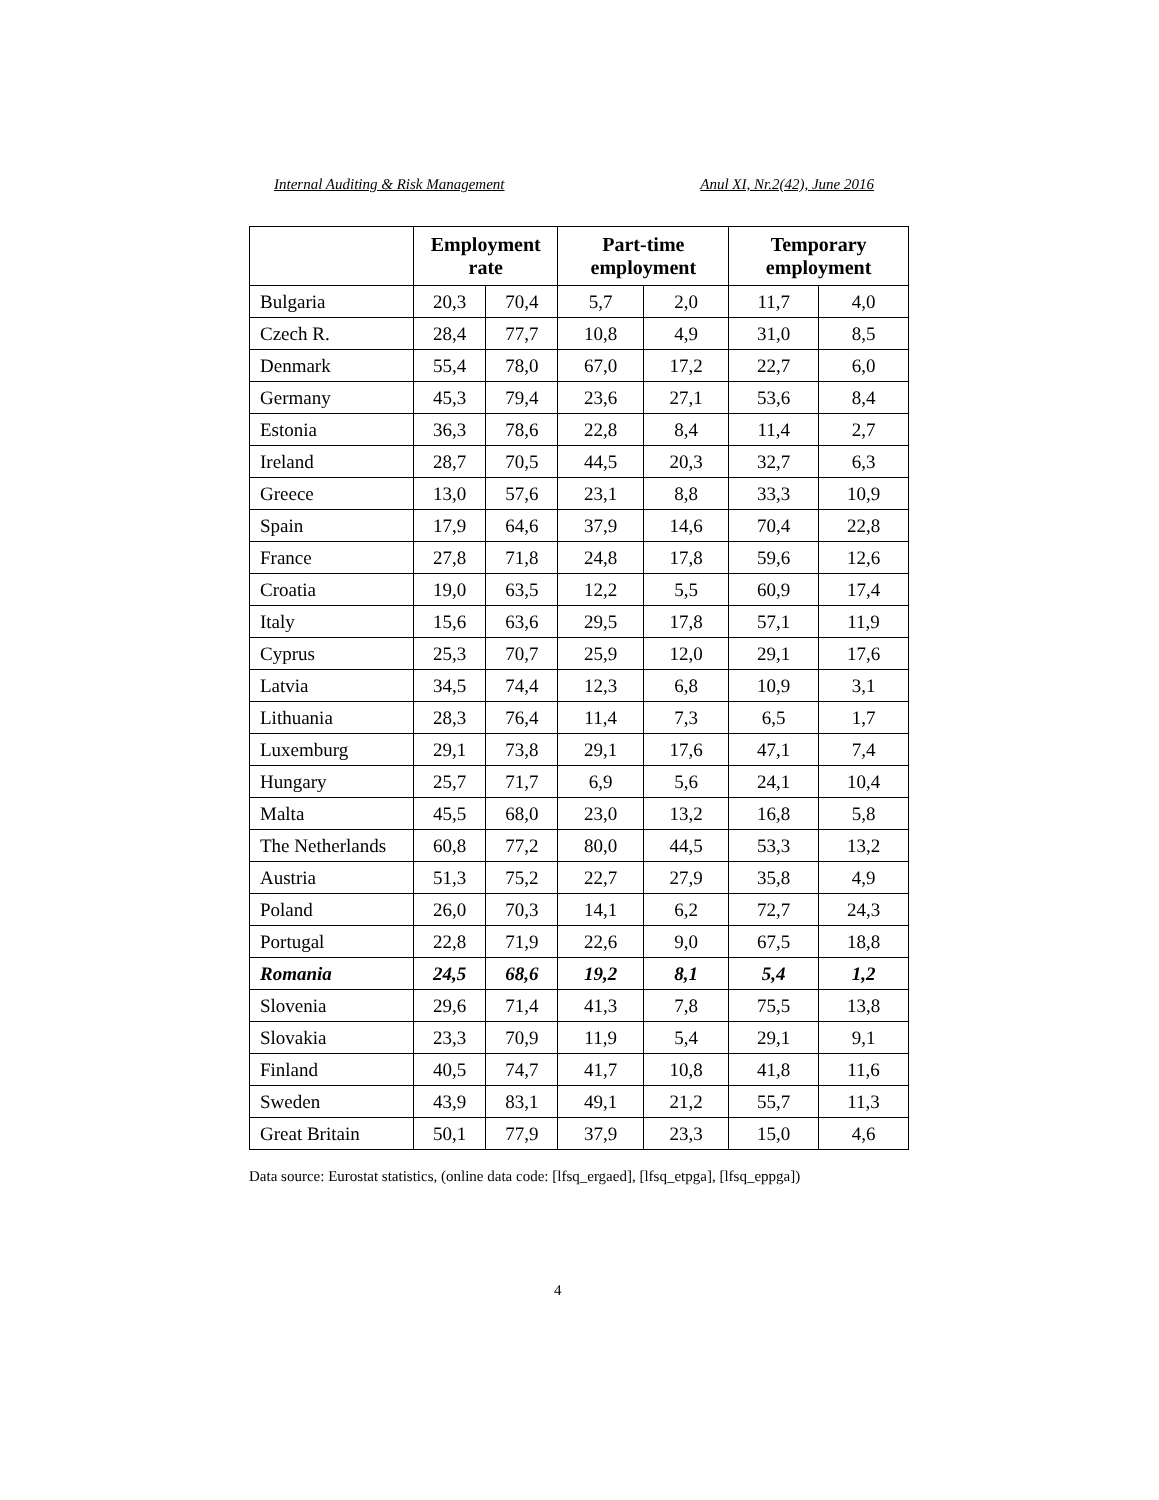Internal Auditing & Risk Management Anul XI, Nr.2(42), June 2016
| | Employment rate | | Part-time employment | | Temporary employment | |
| --- | --- | --- | --- | --- | --- | --- |
| Bulgaria | 20,3 | 70,4 | 5,7 | 2,0 | 11,7 | 4,0 |
| Czech R. | 28,4 | 77,7 | 10,8 | 4,9 | 31,0 | 8,5 |
| Denmark | 55,4 | 78,0 | 67,0 | 17,2 | 22,7 | 6,0 |
| Germany | 45,3 | 79,4 | 23,6 | 27,1 | 53,6 | 8,4 |
| Estonia | 36,3 | 78,6 | 22,8 | 8,4 | 11,4 | 2,7 |
| Ireland | 28,7 | 70,5 | 44,5 | 20,3 | 32,7 | 6,3 |
| Greece | 13,0 | 57,6 | 23,1 | 8,8 | 33,3 | 10,9 |
| Spain | 17,9 | 64,6 | 37,9 | 14,6 | 70,4 | 22,8 |
| France | 27,8 | 71,8 | 24,8 | 17,8 | 59,6 | 12,6 |
| Croatia | 19,0 | 63,5 | 12,2 | 5,5 | 60,9 | 17,4 |
| Italy | 15,6 | 63,6 | 29,5 | 17,8 | 57,1 | 11,9 |
| Cyprus | 25,3 | 70,7 | 25,9 | 12,0 | 29,1 | 17,6 |
| Latvia | 34,5 | 74,4 | 12,3 | 6,8 | 10,9 | 3,1 |
| Lithuania | 28,3 | 76,4 | 11,4 | 7,3 | 6,5 | 1,7 |
| Luxemburg | 29,1 | 73,8 | 29,1 | 17,6 | 47,1 | 7,4 |
| Hungary | 25,7 | 71,7 | 6,9 | 5,6 | 24,1 | 10,4 |
| Malta | 45,5 | 68,0 | 23,0 | 13,2 | 16,8 | 5,8 |
| The Netherlands | 60,8 | 77,2 | 80,0 | 44,5 | 53,3 | 13,2 |
| Austria | 51,3 | 75,2 | 22,7 | 27,9 | 35,8 | 4,9 |
| Poland | 26,0 | 70,3 | 14,1 | 6,2 | 72,7 | 24,3 |
| Portugal | 22,8 | 71,9 | 22,6 | 9,0 | 67,5 | 18,8 |
| Romania | 24,5 | 68,6 | 19,2 | 8,1 | 5,4 | 1,2 |
| Slovenia | 29,6 | 71,4 | 41,3 | 7,8 | 75,5 | 13,8 |
| Slovakia | 23,3 | 70,9 | 11,9 | 5,4 | 29,1 | 9,1 |
| Finland | 40,5 | 74,7 | 41,7 | 10,8 | 41,8 | 11,6 |
| Sweden | 43,9 | 83,1 | 49,1 | 21,2 | 55,7 | 11,3 |
| Great Britain | 50,1 | 77,9 | 37,9 | 23,3 | 15,0 | 4,6 |
Data source: Eurostat statistics, (online data code: [lfsq_ergaed], [lfsq_etpga], [lfsq_eppga])
4